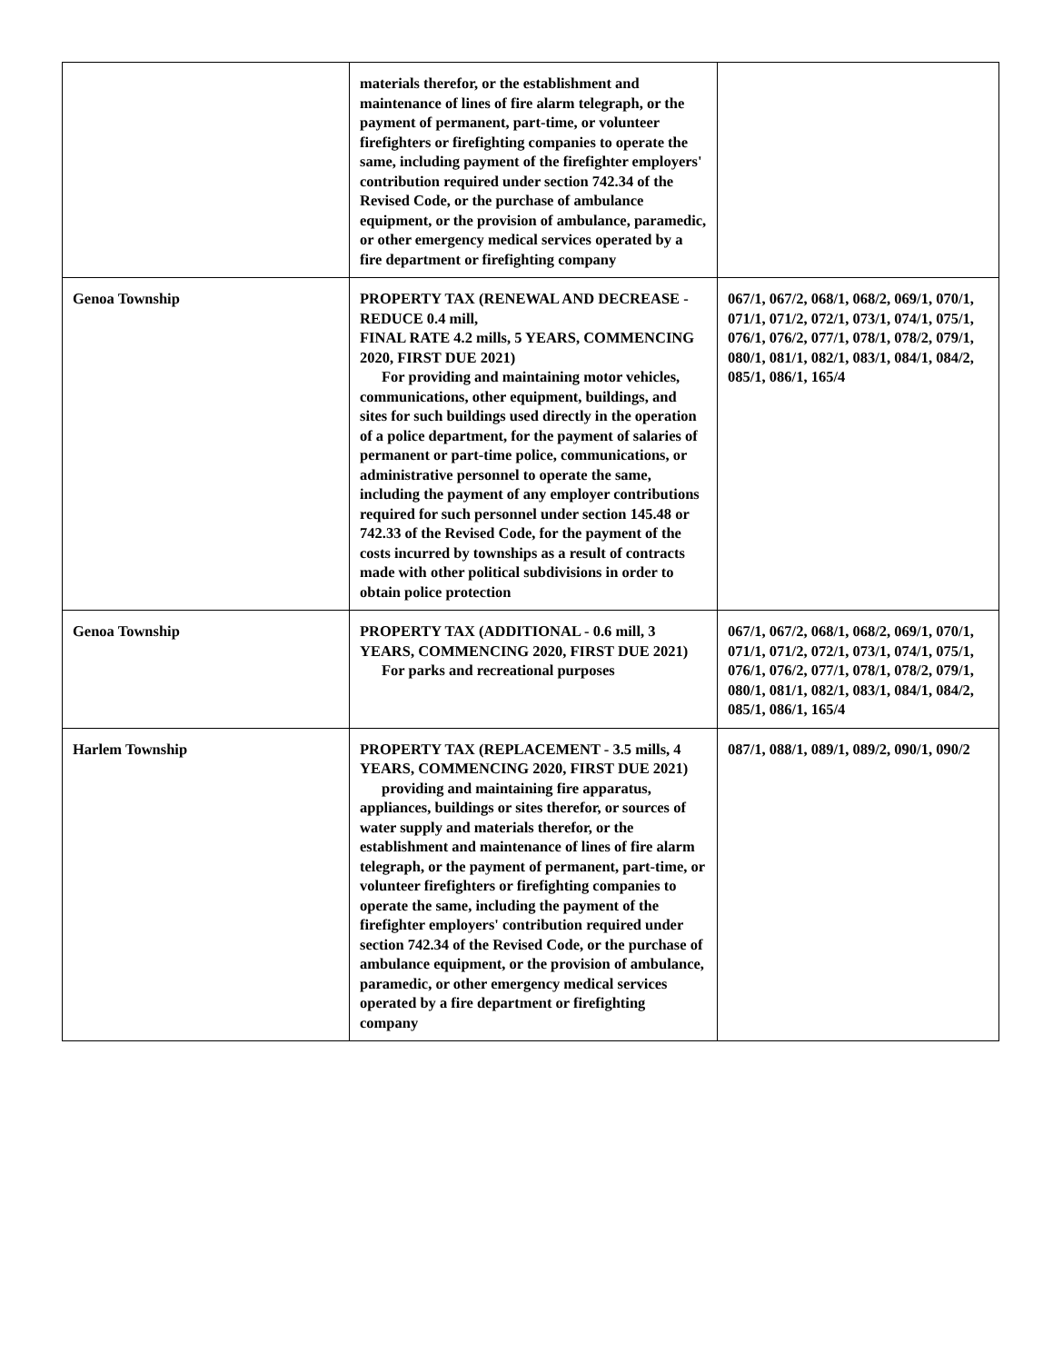| | materials therefor, or the establishment and maintenance of lines of fire alarm telegraph, or the payment of permanent, part-time, or volunteer firefighters or firefighting companies to operate the same, including payment of the firefighter employers' contribution required under section 742.34 of the Revised Code, or the purchase of ambulance equipment, or the provision of ambulance, paramedic, or other emergency medical services operated by a fire department or firefighting company | |
| Genoa Township | PROPERTY TAX (RENEWAL AND DECREASE - REDUCE 0.4 mill, FINAL RATE 4.2 mills, 5 YEARS, COMMENCING 2020, FIRST DUE 2021) For providing and maintaining motor vehicles, communications, other equipment, buildings, and sites for such buildings used directly in the operation of a police department, for the payment of salaries of permanent or part-time police, communications, or administrative personnel to operate the same, including the payment of any employer contributions required for such personnel under section 145.48 or 742.33 of the Revised Code, for the payment of the costs incurred by townships as a result of contracts made with other political subdivisions in order to obtain police protection | 067/1, 067/2, 068/1, 068/2, 069/1, 070/1, 071/1, 071/2, 072/1, 073/1, 074/1, 075/1, 076/1, 076/2, 077/1, 078/1, 078/2, 079/1, 080/1, 081/1, 082/1, 083/1, 084/1, 084/2, 085/1, 086/1, 165/4 |
| Genoa Township | PROPERTY TAX (ADDITIONAL - 0.6 mill, 3 YEARS, COMMENCING 2020, FIRST DUE 2021) For parks and recreational purposes | 067/1, 067/2, 068/1, 068/2, 069/1, 070/1, 071/1, 071/2, 072/1, 073/1, 074/1, 075/1, 076/1, 076/2, 077/1, 078/1, 078/2, 079/1, 080/1, 081/1, 082/1, 083/1, 084/1, 084/2, 085/1, 086/1, 165/4 |
| Harlem Township | PROPERTY TAX (REPLACEMENT - 3.5 mills, 4 YEARS, COMMENCING 2020, FIRST DUE 2021) providing and maintaining fire apparatus, appliances, buildings or sites therefor, or sources of water supply and materials therefor, or the establishment and maintenance of lines of fire alarm telegraph, or the payment of permanent, part-time, or volunteer firefighters or firefighting companies to operate the same, including the payment of the firefighter employers' contribution required under section 742.34 of the Revised Code, or the purchase of ambulance equipment, or the provision of ambulance, paramedic, or other emergency medical services operated by a fire department or firefighting company | 087/1, 088/1, 089/1, 089/2, 090/1, 090/2 |